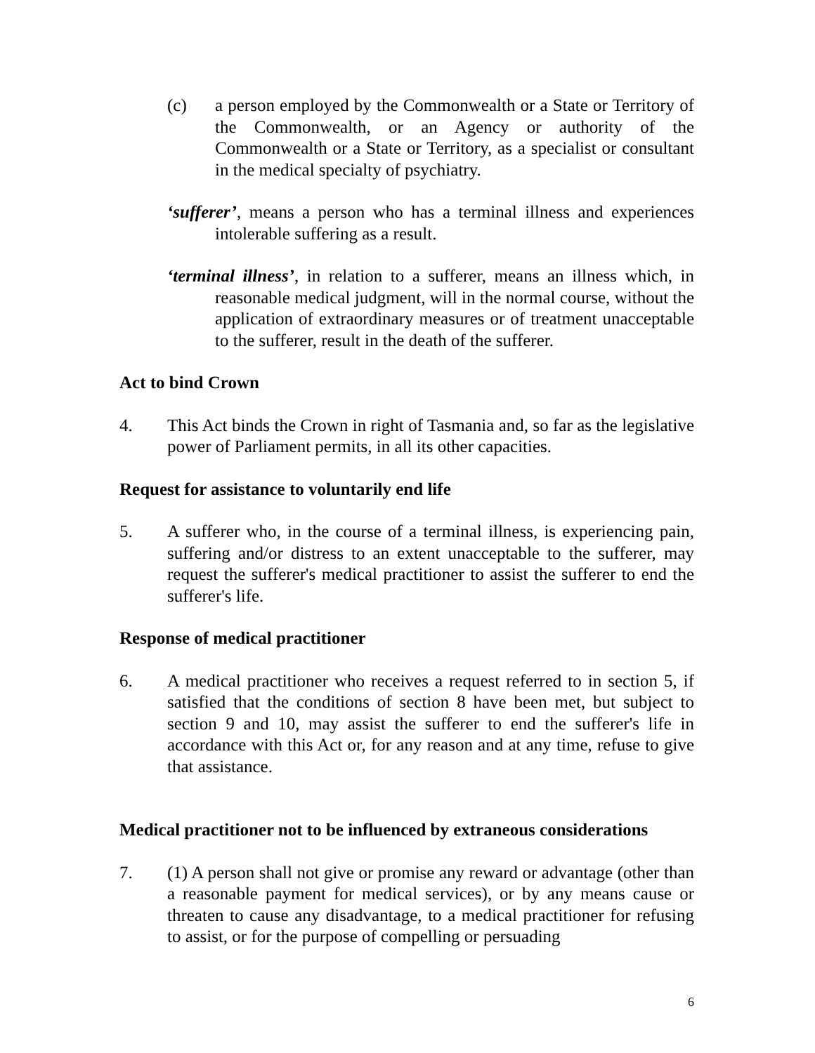(c) a person employed by the Commonwealth or a State or Territory of the Commonwealth, or an Agency or authority of the Commonwealth or a State or Territory, as a specialist or consultant in the medical specialty of psychiatry.
‘sufferer’, means a person who has a terminal illness and experiences intolerable suffering as a result.
‘terminal illness’, in relation to a sufferer, means an illness which, in reasonable medical judgment, will in the normal course, without the application of extraordinary measures or of treatment unacceptable to the sufferer, result in the death of the sufferer.
Act to bind Crown
4. This Act binds the Crown in right of Tasmania and, so far as the legislative power of Parliament permits, in all its other capacities.
Request for assistance to voluntarily end life
5. A sufferer who, in the course of a terminal illness, is experiencing pain, suffering and/or distress to an extent unacceptable to the sufferer, may request the sufferer's medical practitioner to assist the sufferer to end the sufferer's life.
Response of medical practitioner
6. A medical practitioner who receives a request referred to in section 5, if satisfied that the conditions of section 8 have been met, but subject to section 9 and 10, may assist the sufferer to end the sufferer's life in accordance with this Act or, for any reason and at any time, refuse to give that assistance.
Medical practitioner not to be influenced by extraneous considerations
7. (1) A person shall not give or promise any reward or advantage (other than a reasonable payment for medical services), or by any means cause or threaten to cause any disadvantage, to a medical practitioner for refusing to assist, or for the purpose of compelling or persuading
6